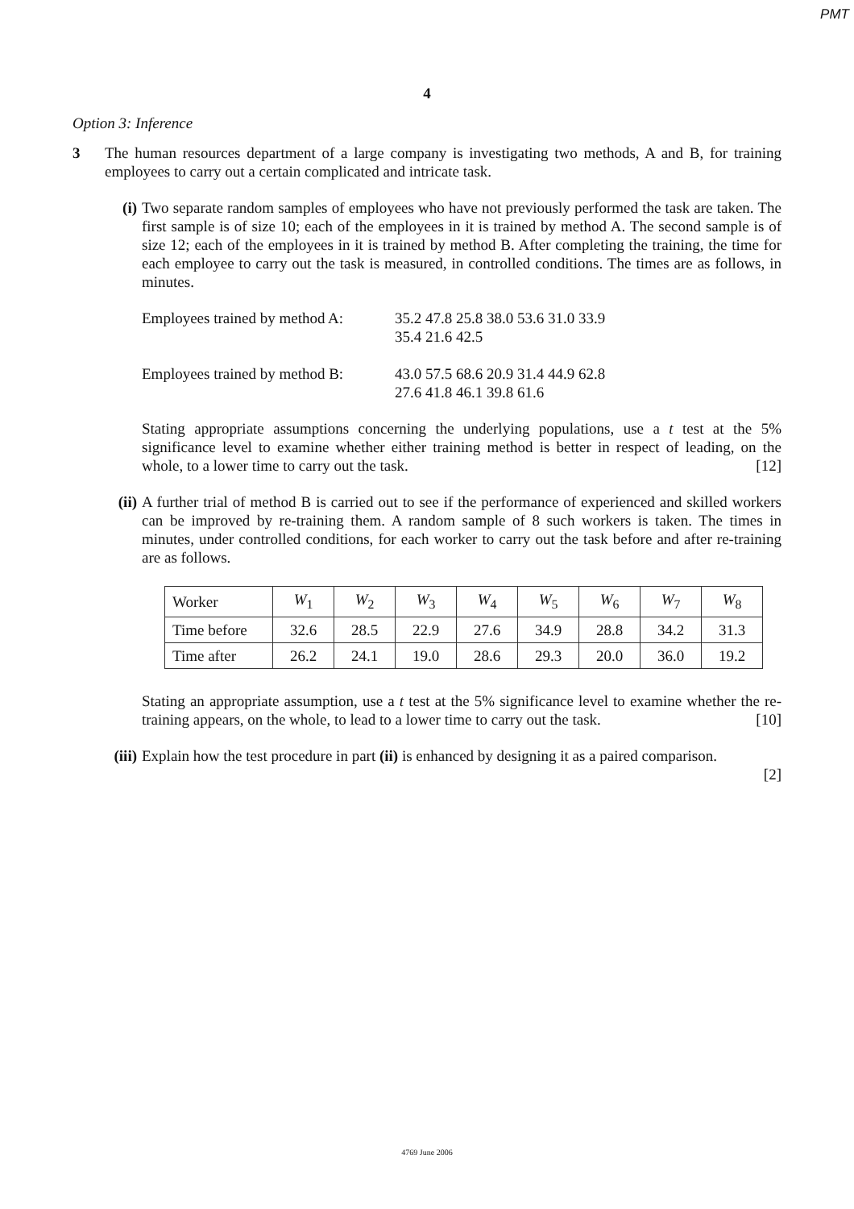PMT
4
Option 3: Inference
3 The human resources department of a large company is investigating two methods, A and B, for training employees to carry out a certain complicated and intricate task.
(i) Two separate random samples of employees who have not previously performed the task are taken. The first sample is of size 10; each of the employees in it is trained by method A. The second sample is of size 12; each of the employees in it is trained by method B. After completing the training, the time for each employee to carry out the task is measured, in controlled conditions. The times are as follows, in minutes.
| Employees trained by method A: | 35.2 47.8 25.8 38.0 53.6 31.0 33.9 35.4 21.6 42.5 |
| Employees trained by method B: | 43.0 57.5 68.6 20.9 31.4 44.9 62.8 27.6 41.8 46.1 39.8 61.6 |
Stating appropriate assumptions concerning the underlying populations, use a t test at the 5% significance level to examine whether either training method is better in respect of leading, on the whole, to a lower time to carry out the task. [12]
(ii)
A further trial of method B is carried out to see if the performance of experienced and skilled workers can be improved by re-training them. A random sample of 8 such workers is taken. The times in minutes, under controlled conditions, for each worker to carry out the task before and after re-training are as follows.
| Worker | W<sub>1</sub> | W<sub>2</sub> | W<sub>3</sub> | W<sub>4</sub> | W<sub>5</sub> | W<sub>6</sub> | W<sub>7</sub> | W<sub>8</sub> |
| Time before | 32.6 | 28.5 | 22.9 | 27.6 | 34.9 | 28.8 | 34.2 | 31.3 |
| Time after | 26.2 | 24.1 | 19.0 | 28.6 | 29.3 | 20.0 | 36.0 | 19.2 |
Stating an appropriate assumption, use a t test at the 5% significance level to examine whether the re-training appears, on the whole, to lead to a lower time to carry out the task. [10]
(iii)
Explain how the test procedure in part (ii) is enhanced by designing it as a paired comparison.
[2]
4769 June 2006